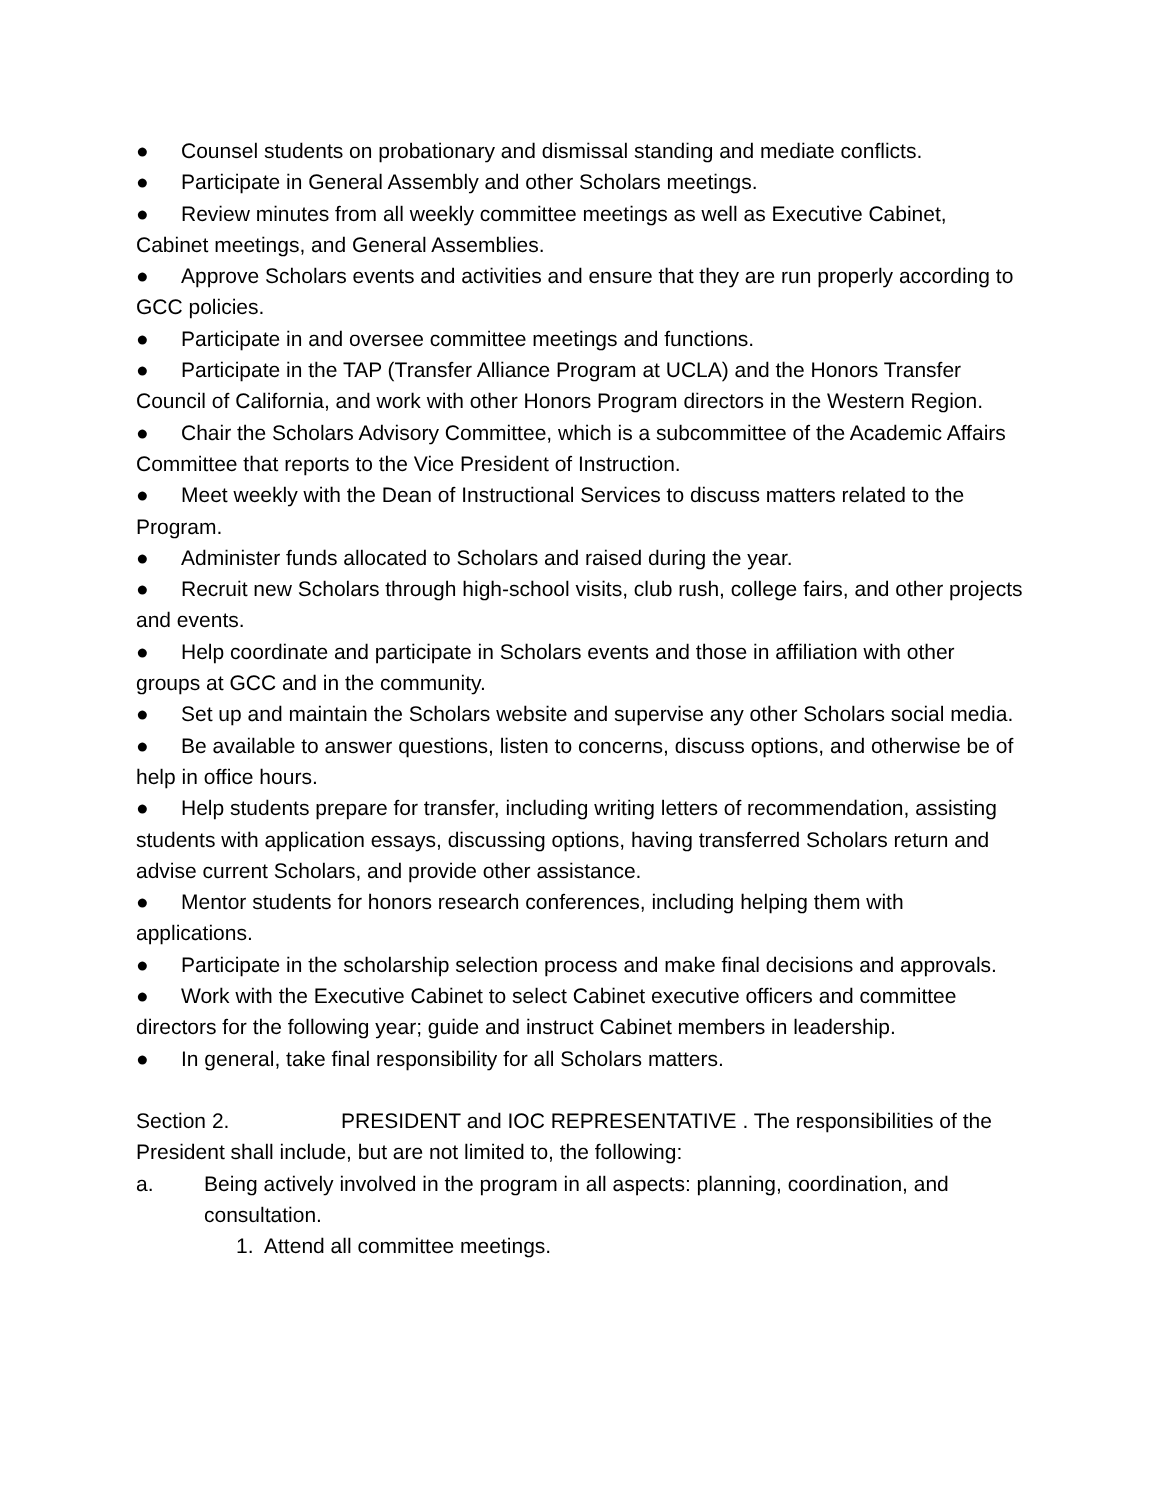● Counsel students on probationary and dismissal standing and mediate conflicts.
● Participate in General Assembly and other Scholars meetings.
● Review minutes from all weekly committee meetings as well as Executive Cabinet, Cabinet meetings, and General Assemblies.
● Approve Scholars events and activities and ensure that they are run properly according to GCC policies.
● Participate in and oversee committee meetings and functions.
● Participate in the TAP (Transfer Alliance Program at UCLA) and the Honors Transfer Council of California, and work with other Honors Program directors in the Western Region.
● Chair the Scholars Advisory Committee, which is a subcommittee of the Academic Affairs Committee that reports to the Vice President of Instruction.
● Meet weekly with the Dean of Instructional Services to discuss matters related to the Program.
● Administer funds allocated to Scholars and raised during the year.
● Recruit new Scholars through high-school visits, club rush, college fairs, and other projects and events.
● Help coordinate and participate in Scholars events and those in affiliation with other groups at GCC and in the community.
● Set up and maintain the Scholars website and supervise any other Scholars social media.
● Be available to answer questions, listen to concerns, discuss options, and otherwise be of help in office hours.
● Help students prepare for transfer, including writing letters of recommendation, assisting students with application essays, discussing options, having transferred Scholars return and advise current Scholars, and provide other assistance.
● Mentor students for honors research conferences, including helping them with applications.
● Participate in the scholarship selection process and make final decisions and approvals.
● Work with the Executive Cabinet to select Cabinet executive officers and committee directors for the following year; guide and instruct Cabinet members in leadership.
● In general, take final responsibility for all Scholars matters.
Section 2. PRESIDENT and IOC REPRESENTATIVE . The responsibilities of the President shall include, but are not limited to, the following:
a. Being actively involved in the program in all aspects: planning, coordination, and consultation.
1. Attend all committee meetings.